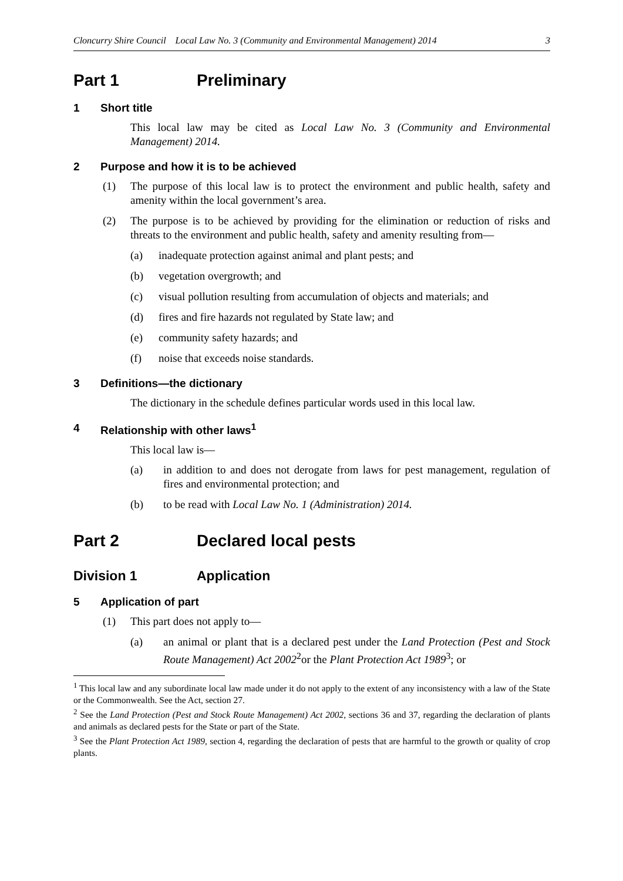Cloncurry Shire Council Local Law No. 3 (Community and Environmental Management) 2014 3
Part 1 Preliminary
1 Short title
This local law may be cited as Local Law No. 3 (Community and Environmental Management) 2014.
2 Purpose and how it is to be achieved
(1) The purpose of this local law is to protect the environment and public health, safety and amenity within the local government’s area.
(2) The purpose is to be achieved by providing for the elimination or reduction of risks and threats to the environment and public health, safety and amenity resulting from—
(a) inadequate protection against animal and plant pests; and
(b) vegetation overgrowth; and
(c) visual pollution resulting from accumulation of objects and materials; and
(d) fires and fire hazards not regulated by State law; and
(e) community safety hazards; and
(f) noise that exceeds noise standards.
3 Definitions—the dictionary
The dictionary in the schedule defines particular words used in this local law.
4 Relationship with other laws<sup>1</sup>
This local law is—
(a) in addition to and does not derogate from laws for pest management, regulation of fires and environmental protection; and
(b) to be read with Local Law No. 1 (Administration) 2014.
Part 2 Declared local pests
Division 1 Application
5 Application of part
(1) This part does not apply to—
(a) an animal or plant that is a declared pest under the Land Protection (Pest and Stock Route Management) Act 2002<sup>2</sup>or the Plant Protection Act 1989<sup>3</sup>; or
<sup>1</sup> This local law and any subordinate local law made under it do not apply to the extent of any inconsistency with a law of the State or the Commonwealth. See the Act, section 27.
<sup>2</sup> See the Land Protection (Pest and Stock Route Management) Act 2002, sections 36 and 37, regarding the declaration of plants and animals as declared pests for the State or part of the State.
<sup>3</sup> See the Plant Protection Act 1989, section 4, regarding the declaration of pests that are harmful to the growth or quality of crop plants.